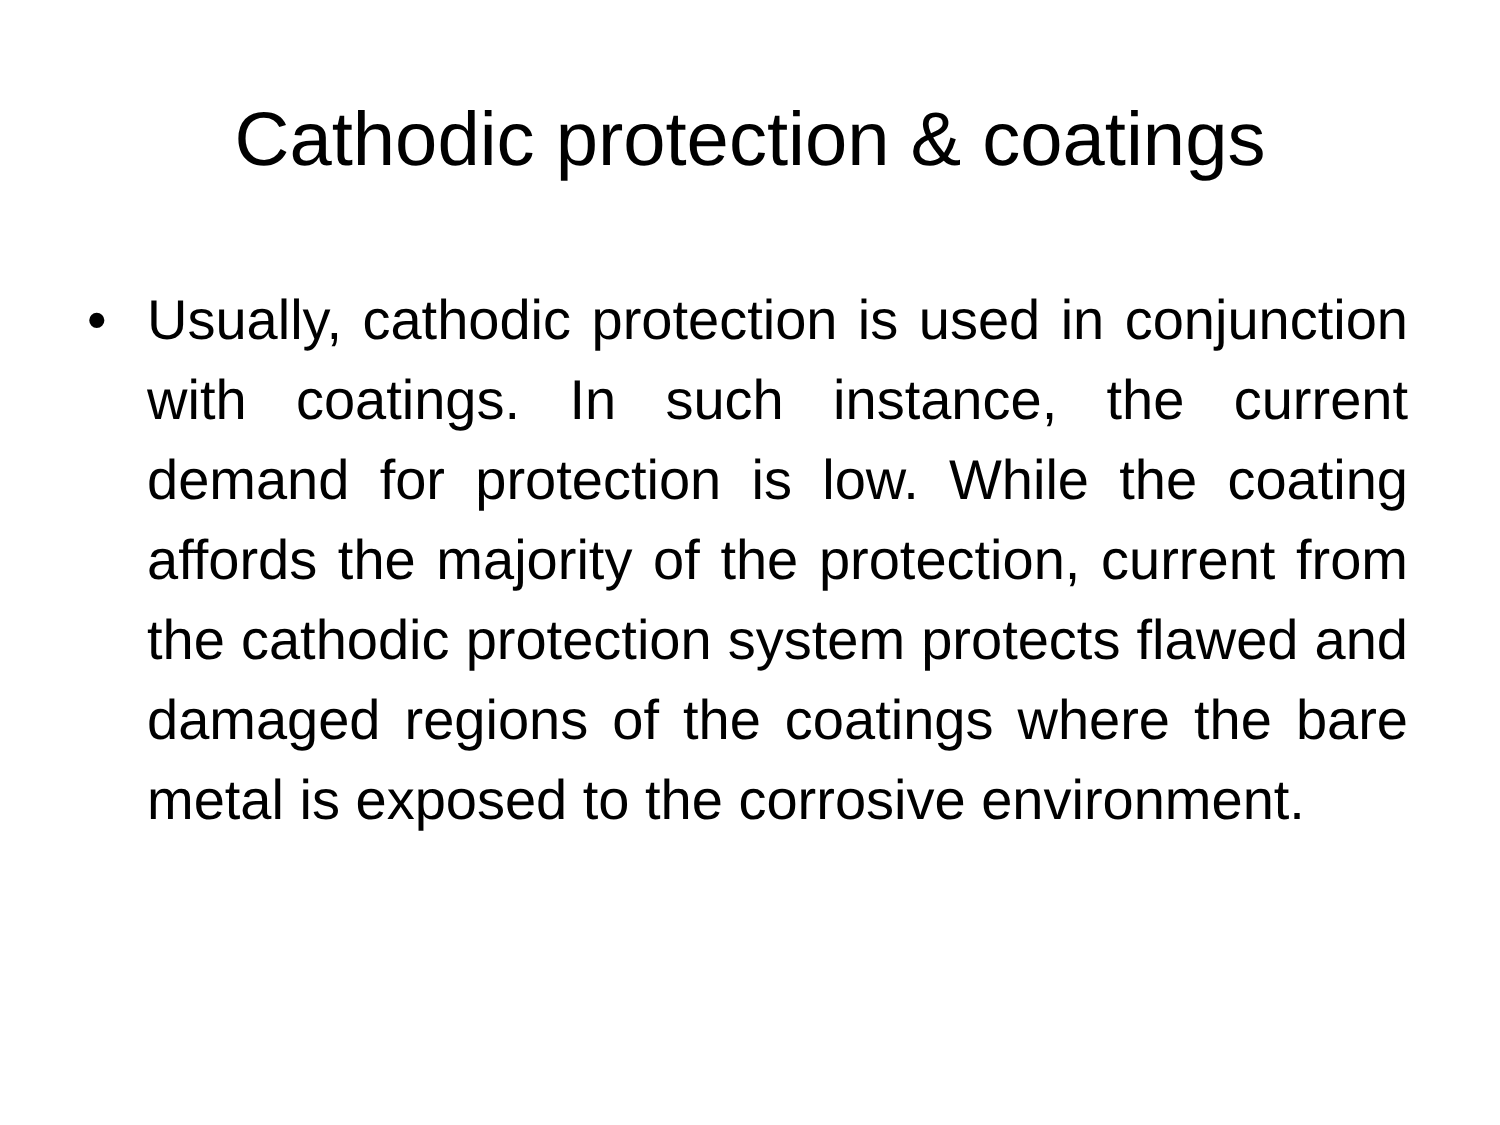Cathodic protection & coatings
• Usually, cathodic protection is used in conjunction with coatings. In such instance, the current demand for protection is low. While the coating affords the majority of the protection, current from the cathodic protection system protects flawed and damaged regions of the coatings where the bare metal is exposed to the corrosive environment.